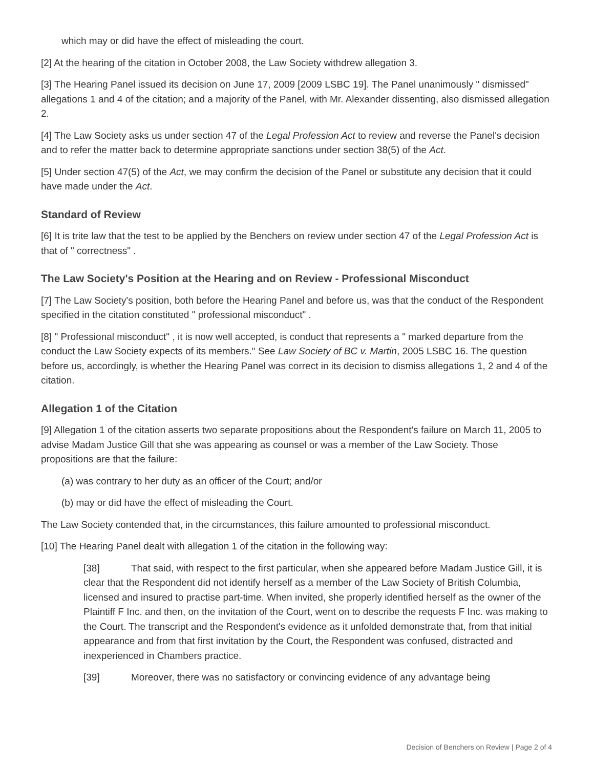which may or did have the effect of misleading the court.
[2] At the hearing of the citation in October 2008, the Law Society withdrew allegation 3.
[3] The Hearing Panel issued its decision on June 17, 2009 [2009 LSBC 19]. The Panel unanimously " dismissed" allegations 1 and 4 of the citation; and a majority of the Panel, with Mr. Alexander dissenting, also dismissed allegation 2.
[4] The Law Society asks us under section 47 of the Legal Profession Act to review and reverse the Panel's decision and to refer the matter back to determine appropriate sanctions under section 38(5) of the Act.
[5] Under section 47(5) of the Act, we may confirm the decision of the Panel or substitute any decision that it could have made under the Act.
Standard of Review
[6] It is trite law that the test to be applied by the Benchers on review under section 47 of the Legal Profession Act is that of " correctness" .
The Law Society's Position at the Hearing and on Review - Professional Misconduct
[7] The Law Society's position, both before the Hearing Panel and before us, was that the conduct of the Respondent specified in the citation constituted " professional misconduct" .
[8] " Professional misconduct" , it is now well accepted, is conduct that represents a " marked departure from the conduct the Law Society expects of its members." See Law Society of BC v. Martin, 2005 LSBC 16. The question before us, accordingly, is whether the Hearing Panel was correct in its decision to dismiss allegations 1, 2 and 4 of the citation.
Allegation 1 of the Citation
[9] Allegation 1 of the citation asserts two separate propositions about the Respondent's failure on March 11, 2005 to advise Madam Justice Gill that she was appearing as counsel or was a member of the Law Society. Those propositions are that the failure:
(a) was contrary to her duty as an officer of the Court; and/or
(b) may or did have the effect of misleading the Court.
The Law Society contended that, in the circumstances, this failure amounted to professional misconduct.
[10] The Hearing Panel dealt with allegation 1 of the citation in the following way:
[38] That said, with respect to the first particular, when she appeared before Madam Justice Gill, it is clear that the Respondent did not identify herself as a member of the Law Society of British Columbia, licensed and insured to practise part-time. When invited, she properly identified herself as the owner of the Plaintiff F Inc. and then, on the invitation of the Court, went on to describe the requests F Inc. was making to the Court. The transcript and the Respondent's evidence as it unfolded demonstrate that, from that initial appearance and from that first invitation by the Court, the Respondent was confused, distracted and inexperienced in Chambers practice.
[39] Moreover, there was no satisfactory or convincing evidence of any advantage being
Decision of Benchers on Review | Page 2 of 4